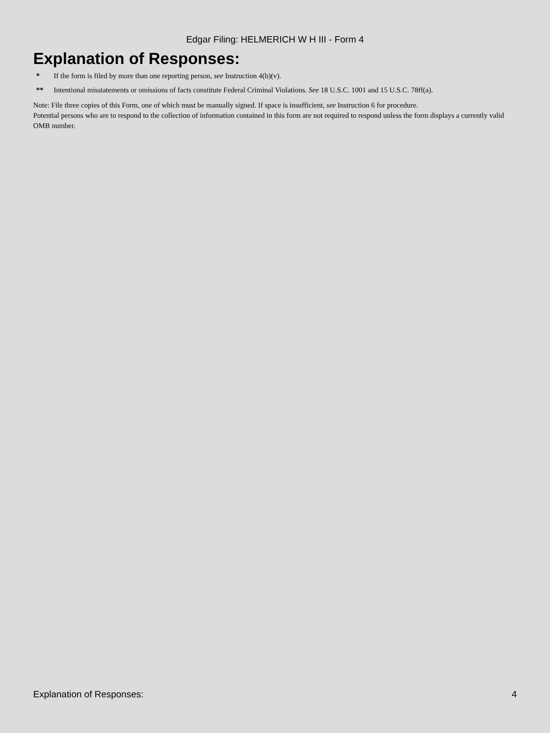Edgar Filing: HELMERICH W H III - Form 4
Explanation of Responses:
* If the form is filed by more than one reporting person, see Instruction 4(b)(v).
** Intentional misstatements or omissions of facts constitute Federal Criminal Violations. See 18 U.S.C. 1001 and 15 U.S.C. 78ff(a).
Note: File three copies of this Form, one of which must be manually signed. If space is insufficient, see Instruction 6 for procedure.
Potential persons who are to respond to the collection of information contained in this form are not required to respond unless the form displays a currently valid OMB number.
Explanation of Responses: 4